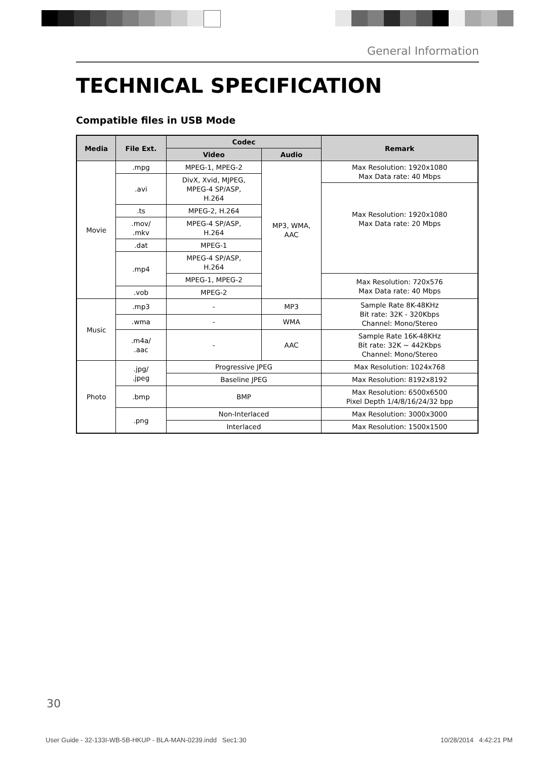General Information
TECHNICAL SPECIFICATION
Compatible files in USB Mode
| Media | File Ext. | Codec | | Remark |
| --- | --- | --- | --- | --- |
| | | Video | Audio | |
| Movie | .mpg | MPEG-1, MPEG-2 | MP3, WMA, AAC | Max Resolution: 1920x1080 Max Data rate: 40 Mbps |
| | .avi | DivX, Xvid, MJPEG, MPEG-4 SP/ASP, H.264 | | |
| | | | | Max Resolution: 1920x1080 Max Data rate: 20 Mbps |
| | .ts | MPEG-2, H.264 | | |
| | .mov/ .mkv | MPEG-4 SP/ASP, H.264 | | |
| | .dat | MPEG-1 | | |
| | .mp4 | MPEG-4 SP/ASP, H.264 | | |
| | | MPEG-1, MPEG-2 | | Max Resolution: 720x576 Max Data rate: 40 Mbps |
| | .vob | MPEG-2 | | |
| Music | .mp3 | - | MP3 | Sample Rate 8K-48KHz Bit rate: 32K - 320Kbps Channel: Mono/Stereo |
| | .wma | - | WMA | |
| | .m4a/ .aac | - | AAC | Sample Rate 16K-48KHz Bit rate: 32K ~ 442Kbps Channel: Mono/Stereo |
| Photo | .jpg/ .jpeg | Progressive JPEG | | Max Resolution: 1024x768 |
| | | Baseline JPEG | | Max Resolution: 8192x8192 |
| | .bmp | BMP | | Max Resolution: 6500x6500 Pixel Depth 1/4/8/16/24/32 bpp |
| | .png | Non-Interlaced | | Max Resolution: 3000x3000 |
| | | Interlaced | | Max Resolution: 1500x1500 |
30
User Guide - 32-133I-WB-5B-HKUP - BLA-MAN-0239.indd Sec1:30
10/28/2014 4:42:21 PM